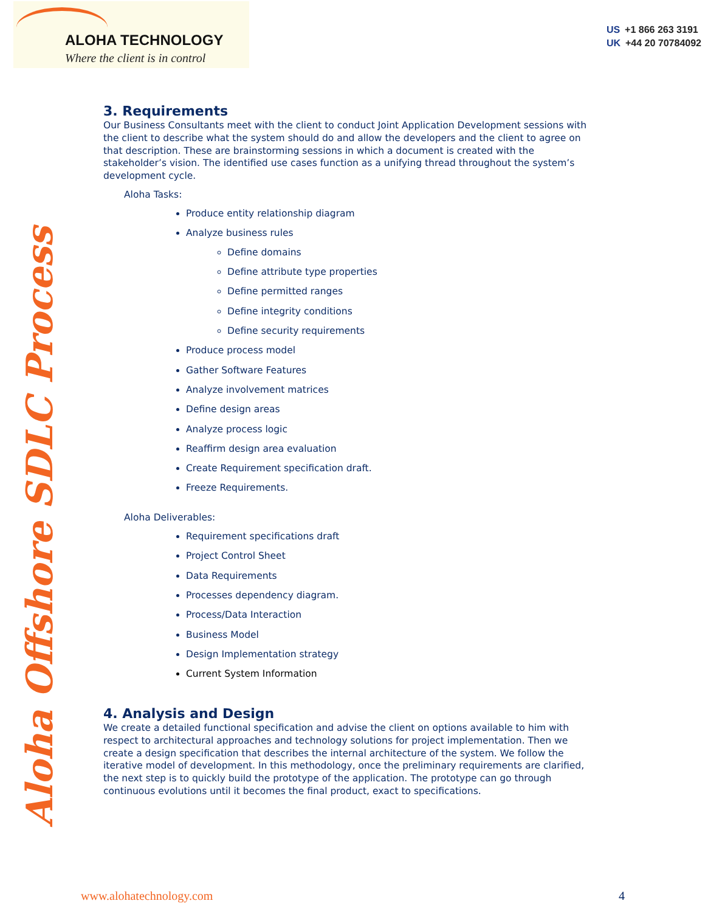ALOHA TECHNOLOGY
Where the client is in control
US +1 866 263 3191
UK +44 20 70784092
Aloha Offshore SDLC Process
3. Requirements
Our Business Consultants meet with the client to conduct Joint Application Development sessions with the client to describe what the system should do and allow the developers and the client to agree on that description. These are brainstorming sessions in which a document is created with the stakeholder’s vision. The identified use cases function as a unifying thread throughout the system’s development cycle.
Aloha Tasks:
Produce entity relationship diagram
Analyze business rules
Define domains
Define attribute type properties
Define permitted ranges
Define integrity conditions
Define security requirements
Produce process model
Gather Software Features
Analyze involvement matrices
Define design areas
Analyze process logic
Reaffirm design area evaluation
Create Requirement specification draft.
Freeze Requirements.
Aloha Deliverables:
Requirement specifications draft
Project Control Sheet
Data Requirements
Processes dependency diagram.
Process/Data Interaction
Business Model
Design Implementation strategy
Current System Information
4. Analysis and Design
We create a detailed functional specification and advise the client on options available to him with respect to architectural approaches and technology solutions for project implementation. Then we create a design specification that describes the internal architecture of the system. We follow the iterative model of development. In this methodology, once the preliminary requirements are clarified, the next step is to quickly build the prototype of the application. The prototype can go through continuous evolutions until it becomes the final product, exact to specifications.
www.alohatechnology.com 4